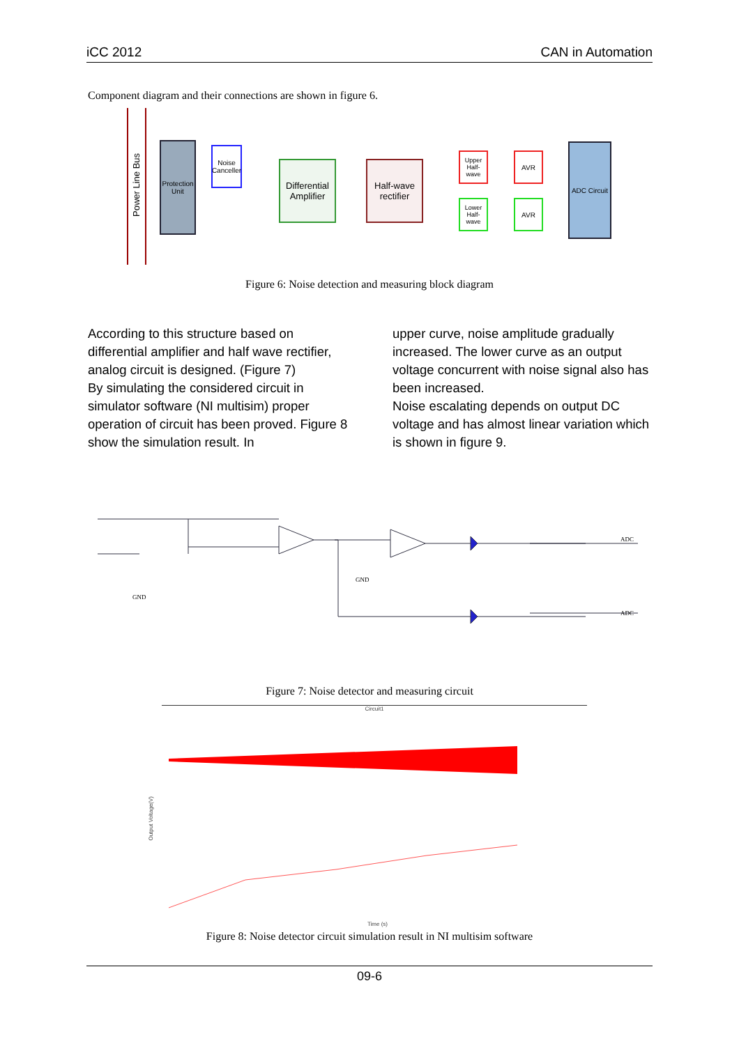iCC 2012 CAN in Automation
Component diagram and their connections are shown in figure 6.
Power Line Bus
Protection Unit
Noise Canceller
Differential Amplifier
Half-wave rectifier
Upper Half-wave
AVR
Lower Half-wave
AVR
ADC Circuit
Figure 6: Noise detection and measuring block diagram
According to this structure based on differential amplifier and half wave rectifier, analog circuit is designed. (Figure 7)
By simulating the considered circuit in simulator software (NI multisim) proper operation of circuit has been proved. Figure 8 show the simulation result. In
upper curve, noise amplitude gradually increased. The lower curve as an output voltage concurrent with noise signal also has been increased.
Noise escalating depends on output DC voltage and has almost linear variation which is shown in figure 9.
ADC
ADC
GND
GND
Figure 7: Noise detector and measuring circuit
Circuit1
Output Voltage(V)
Time (s)
Figure 8: Noise detector circuit simulation result in NI multisim software
09-6